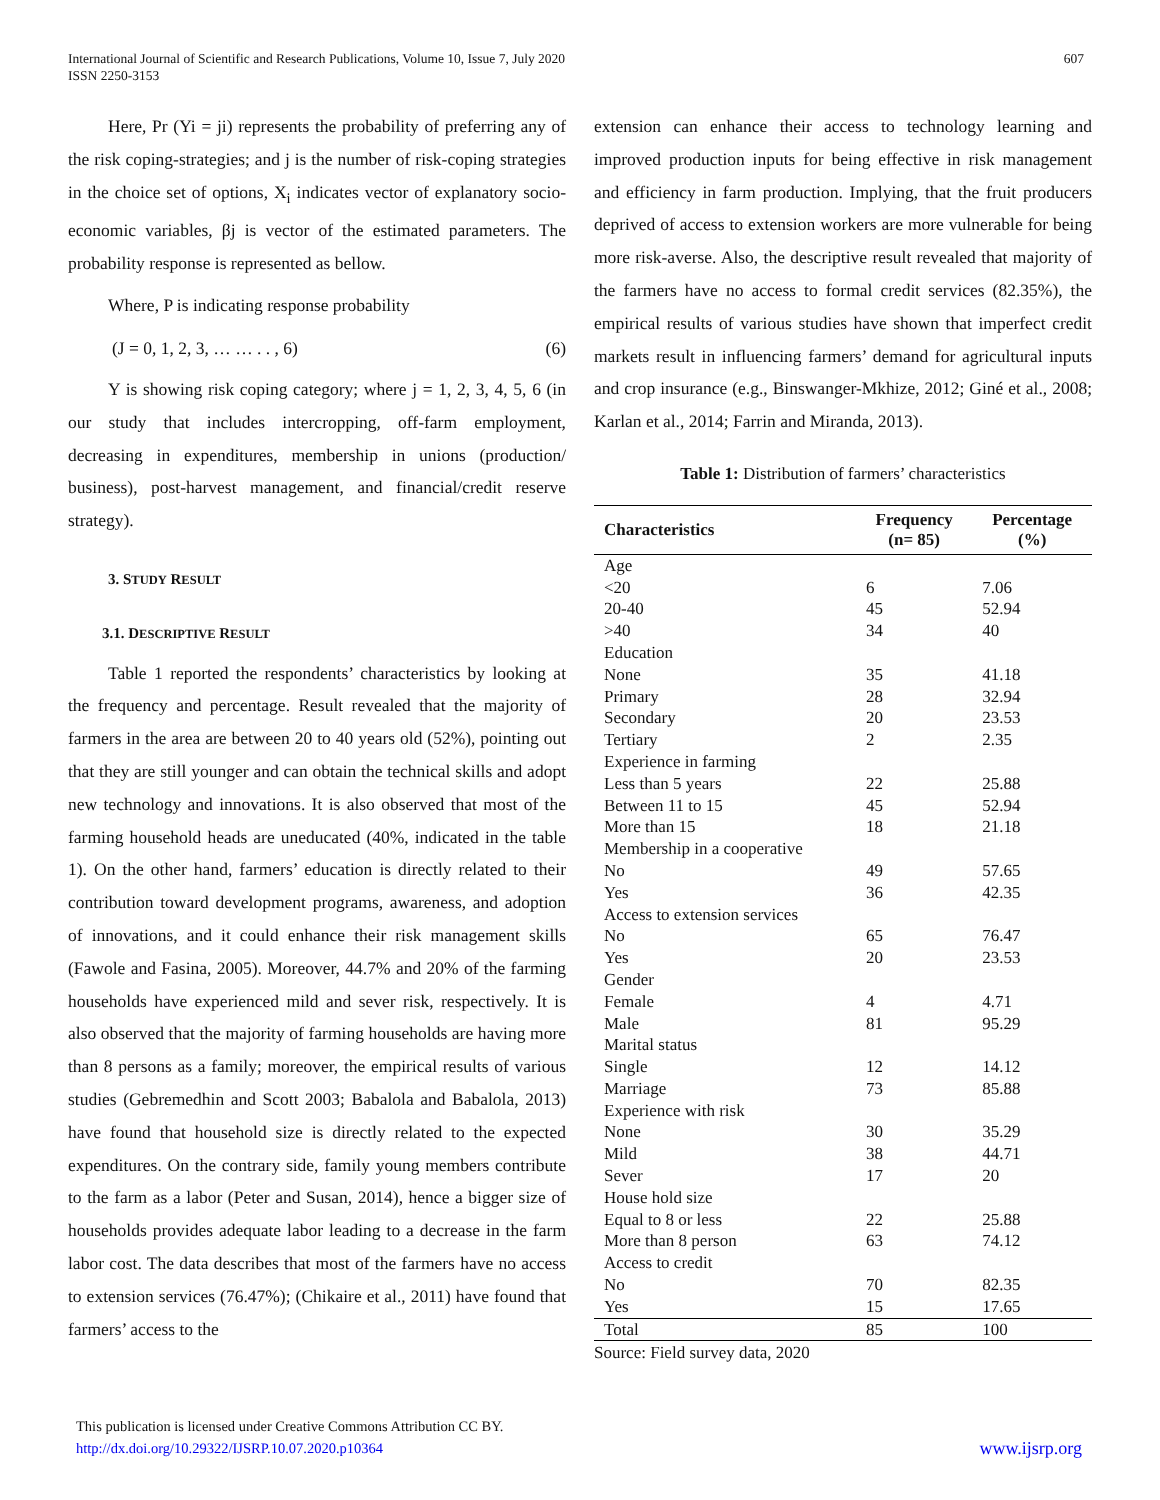International Journal of Scientific and Research Publications, Volume 10, Issue 7, July 2020
ISSN 2250-3153
607
Here, Pr (Yi = ji) represents the probability of preferring any of the risk coping-strategies; and j is the number of risk-coping strategies in the choice set of options, X<sub>i</sub> indicates vector of explanatory socio-economic variables, βj is vector of the estimated parameters. The probability response is represented as bellow.
Where, P is indicating response probability
(J = 0, 1, 2, 3, … … . . , 6) (6)
Y is showing risk coping category; where j = 1, 2, 3, 4, 5, 6 (in our study that includes intercropping, off-farm employment, decreasing in expenditures, membership in unions (production/ business), post-harvest management, and financial/credit reserve strategy).
3. STUDY RESULT
3.1. DESCRIPTIVE RESULT
Table 1 reported the respondents’ characteristics by looking at the frequency and percentage. Result revealed that the majority of farmers in the area are between 20 to 40 years old (52%), pointing out that they are still younger and can obtain the technical skills and adopt new technology and innovations. It is also observed that most of the farming household heads are uneducated (40%, indicated in the table 1). On the other hand, farmers’ education is directly related to their contribution toward development programs, awareness, and adoption of innovations, and it could enhance their risk management skills (Fawole and Fasina, 2005). Moreover, 44.7% and 20% of the farming households have experienced mild and sever risk, respectively. It is also observed that the majority of farming households are having more than 8 persons as a family; moreover, the empirical results of various studies (Gebremedhin and Scott 2003; Babalola and Babalola, 2013) have found that household size is directly related to the expected expenditures. On the contrary side, family young members contribute to the farm as a labor (Peter and Susan, 2014), hence a bigger size of households provides adequate labor leading to a decrease in the farm labor cost. The data describes that most of the farmers have no access to extension services (76.47%); (Chikaire et al., 2011) have found that farmers’ access to the
extension can enhance their access to technology learning and improved production inputs for being effective in risk management and efficiency in farm production. Implying, that the fruit producers deprived of access to extension workers are more vulnerable for being more risk-averse. Also, the descriptive result revealed that majority of the farmers have no access to formal credit services (82.35%), the empirical results of various studies have shown that imperfect credit markets result in influencing farmers’ demand for agricultural inputs and crop insurance (e.g., Binswanger-Mkhize, 2012; Giné et al., 2008; Karlan et al., 2014; Farrin and Miranda, 2013).
Table 1: Distribution of farmers’ characteristics
| Characteristics | Frequency (n= 85) | Percentage (%) |
| --- | --- | --- |
| Age | | |
| <20 | 6 | 7.06 |
| 20-40 | 45 | 52.94 |
| >40 | 34 | 40 |
| Education | | |
| None | 35 | 41.18 |
| Primary | 28 | 32.94 |
| Secondary | 20 | 23.53 |
| Tertiary | 2 | 2.35 |
| Experience in farming | | |
| Less than 5 years | 22 | 25.88 |
| Between 11 to 15 | 45 | 52.94 |
| More than 15 | 18 | 21.18 |
| Membership in a cooperative | | |
| No | 49 | 57.65 |
| Yes | 36 | 42.35 |
| Access to extension services | | |
| No | 65 | 76.47 |
| Yes | 20 | 23.53 |
| Gender | | |
| Female | 4 | 4.71 |
| Male | 81 | 95.29 |
| Marital status | | |
| Single | 12 | 14.12 |
| Marriage | 73 | 85.88 |
| Experience with risk | | |
| None | 30 | 35.29 |
| Mild | 38 | 44.71 |
| Sever | 17 | 20 |
| House hold size | | |
| Equal to 8 or less | 22 | 25.88 |
| More than 8 person | 63 | 74.12 |
| Access to credit | | |
| No | 70 | 82.35 |
| Yes | 15 | 17.65 |
| Total | 85 | 100 |
Source: Field survey data, 2020
This publication is licensed under Creative Commons Attribution CC BY.
http://dx.doi.org/10.29322/IJSRP.10.07.2020.p10364 www.ijsrp.org